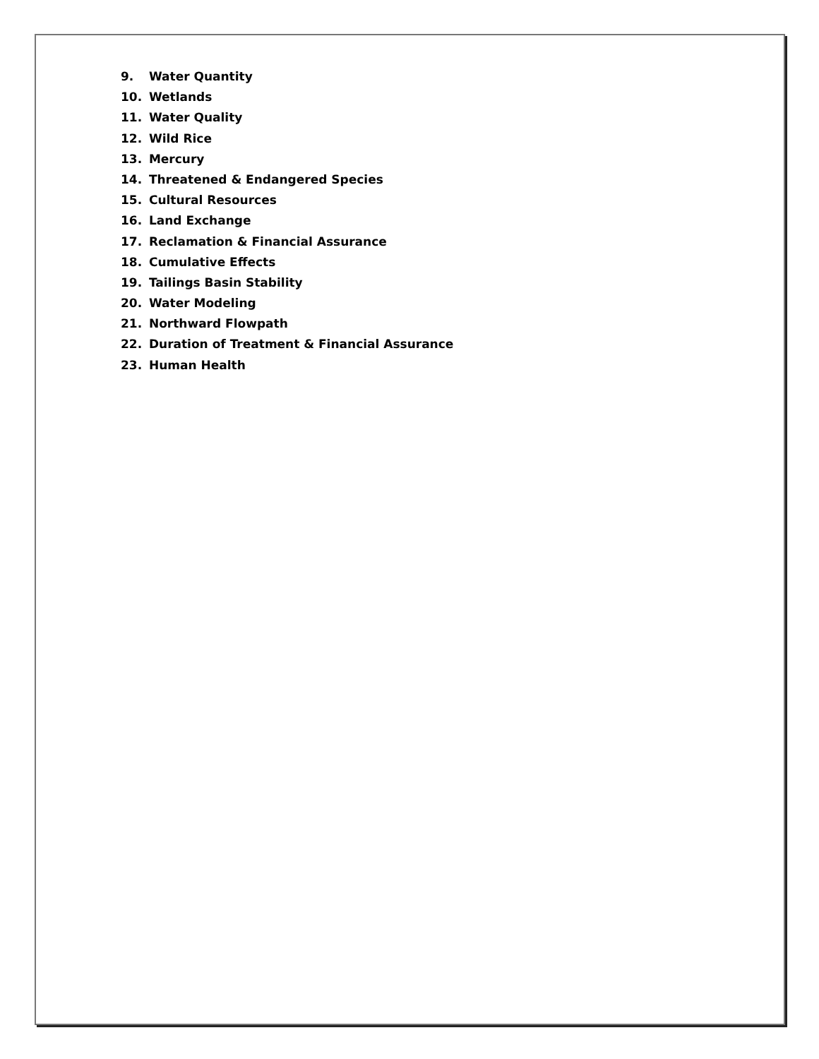9. Water Quantity
10. Wetlands
11. Water Quality
12. Wild Rice
13. Mercury
14. Threatened & Endangered Species
15. Cultural Resources
16. Land Exchange
17. Reclamation & Financial Assurance
18. Cumulative Effects
19. Tailings Basin Stability
20. Water Modeling
21. Northward Flowpath
22. Duration of Treatment & Financial Assurance
23. Human Health